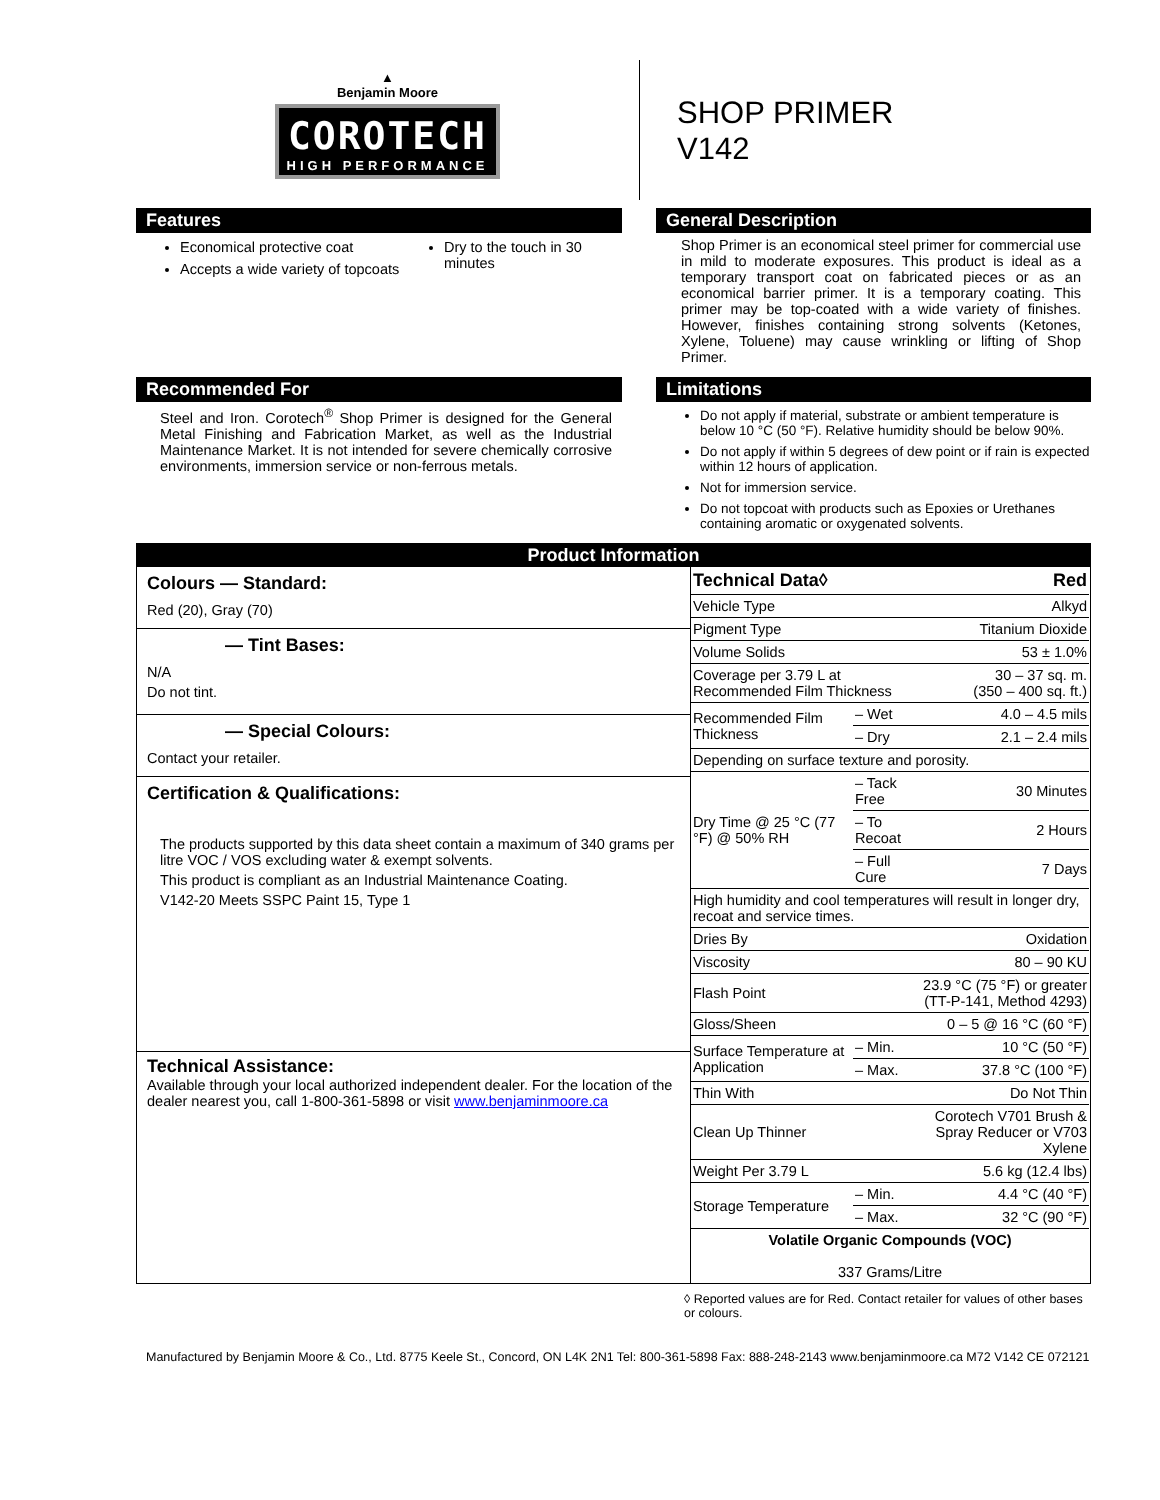▲
Benjamin Moore
COROTECH
HIGH PERFORMANCE
SHOP PRIMER
V142
Features
Economical protective coat
Accepts a wide variety of topcoats
Dry to the touch in 30 minutes
General Description
Shop Primer is an economical steel primer for commercial use in mild to moderate exposures. This product is ideal as a temporary transport coat on fabricated pieces or as an economical barrier primer. It is a temporary coating. This primer may be top-coated with a wide variety of finishes. However, finishes containing strong solvents (Ketones, Xylene, Toluene) may cause wrinkling or lifting of Shop Primer.
Recommended For
Steel and Iron. Corotech<sup>®</sup> Shop Primer is designed for the General Metal Finishing and Fabrication Market, as well as the Industrial Maintenance Market. It is not intended for severe chemically corrosive environments, immersion service or non-ferrous metals.
Limitations
Do not apply if material, substrate or ambient temperature is below 10 °C (50 °F). Relative humidity should be below 90%.
Do not apply if within 5 degrees of dew point or if rain is expected within 12 hours of application.
Not for immersion service.
Do not topcoat with products such as Epoxies or Urethanes containing aromatic or oxygenated solvents.
Product Information
Colours — Standard:
Red (20), Gray (70)
— Tint Bases:
N/A
Do not tint.
— Special Colours:
Contact your retailer.
Certification & Qualifications:
The products supported by this data sheet contain a maximum of 340 grams per litre VOC / VOS excluding water & exempt solvents.
This product is compliant as an Industrial Maintenance Coating.
V142-20 Meets SSPC Paint 15, Type 1
Technical Assistance:
Available through your local authorized independent dealer. For the location of the dealer nearest you, call 1-800-361-5898 or visit www.benjaminmoore.ca
| Technical Data◊ | | Red |
| Vehicle Type | | Alkyd |
| Pigment Type | | Titanium Dioxide |
| Volume Solids | | 53 ± 1.0% |
| Coverage per 3.79 L at Recommended Film Thickness | | 30 – 37 sq. m. (350 – 400 sq. ft.) |
| Recommended Film Thickness | – Wet | 4.0 – 4.5 mils |
| | – Dry | 2.1 – 2.4 mils |
| Depending on surface texture and porosity. | | |
| Dry Time @ 25 °C (77 °F) @ 50% RH | – Tack Free | 30 Minutes |
| | – To Recoat | 2 Hours |
| | – Full Cure | 7 Days |
| High humidity and cool temperatures will result in longer dry, recoat and service times. | | |
| Dries By | | Oxidation |
| Viscosity | | 80 – 90 KU |
| Flash Point | | 23.9 °C (75 °F) or greater (TT-P-141, Method 4293) |
| Gloss/Sheen | | 0 – 5 @ 16 °C (60 °F) |
| Surface Temperature at Application | – Min. | 10 °C (50 °F) |
| | – Max. | 37.8 °C (100 °F) |
| Thin With | | Do Not Thin |
| Clean Up Thinner | | Corotech V701 Brush & Spray Reducer or V703 Xylene |
| Weight Per 3.79 L | | 5.6 kg (12.4 lbs) |
| Storage Temperature | – Min. | 4.4 °C (40 °F) |
| | – Max. | 32 °C (90 °F) |
| Volatile Organic Compounds (VOC) 337 Grams/Litre | | |
◊ Reported values are for Red. Contact retailer for values of other bases or colours.
Manufactured by Benjamin Moore & Co., Ltd. 8775 Keele St., Concord, ON L4K 2N1 Tel: 800-361-5898 Fax: 888-248-2143 www.benjaminmoore.ca M72 V142 CE 072121